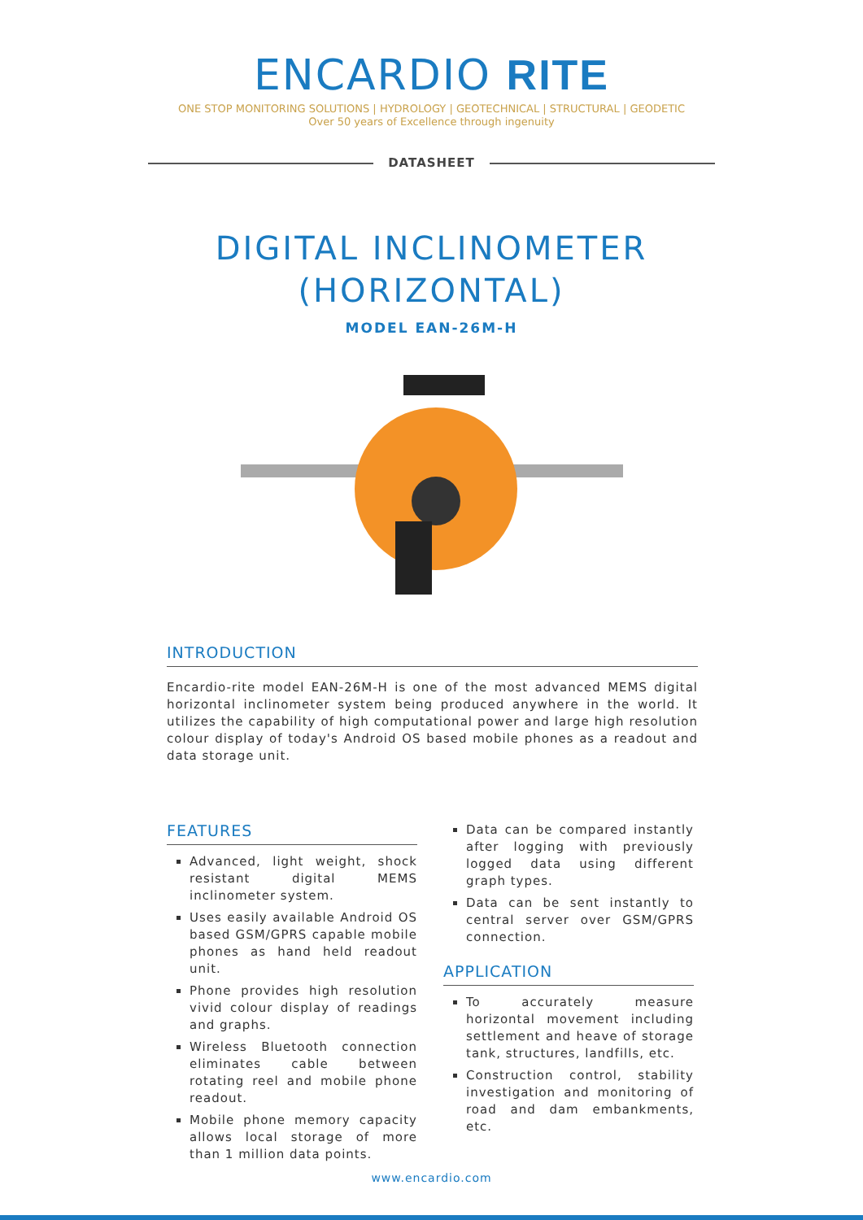ENCARDIO RITE
ONE STOP MONITORING SOLUTIONS | HYDROLOGY | GEOTECHNICAL | STRUCTURAL | GEODETIC
Over 50 years of Excellence through ingenuity
DATASHEET
DIGITAL INCLINOMETER
(HORIZONTAL)
MODEL EAN-26M-H
INTRODUCTION
Encardio-rite model EAN-26M-H is one of the most advanced MEMS digital horizontal inclinometer system being produced anywhere in the world. It utilizes the capability of high computational power and large high resolution colour display of today's Android OS based mobile phones as a readout and data storage unit.
FEATURES
Advanced, light weight, shock resistant digital MEMS inclinometer system.
Uses easily available Android OS based GSM/GPRS capable mobile phones as hand held readout unit.
Phone provides high resolution vivid colour display of readings and graphs.
Wireless Bluetooth connection eliminates cable between rotating reel and mobile phone readout.
Mobile phone memory capacity allows local storage of more than 1 million data points.
Data can be compared instantly after logging with previously logged data using different graph types.
Data can be sent instantly to central server over GSM/GPRS connection.
APPLICATION
To accurately measure horizontal movement including settlement and heave of storage tank, structures, landfills, etc.
Construction control, stability investigation and monitoring of road and dam embankments, etc.
www.encardio.com